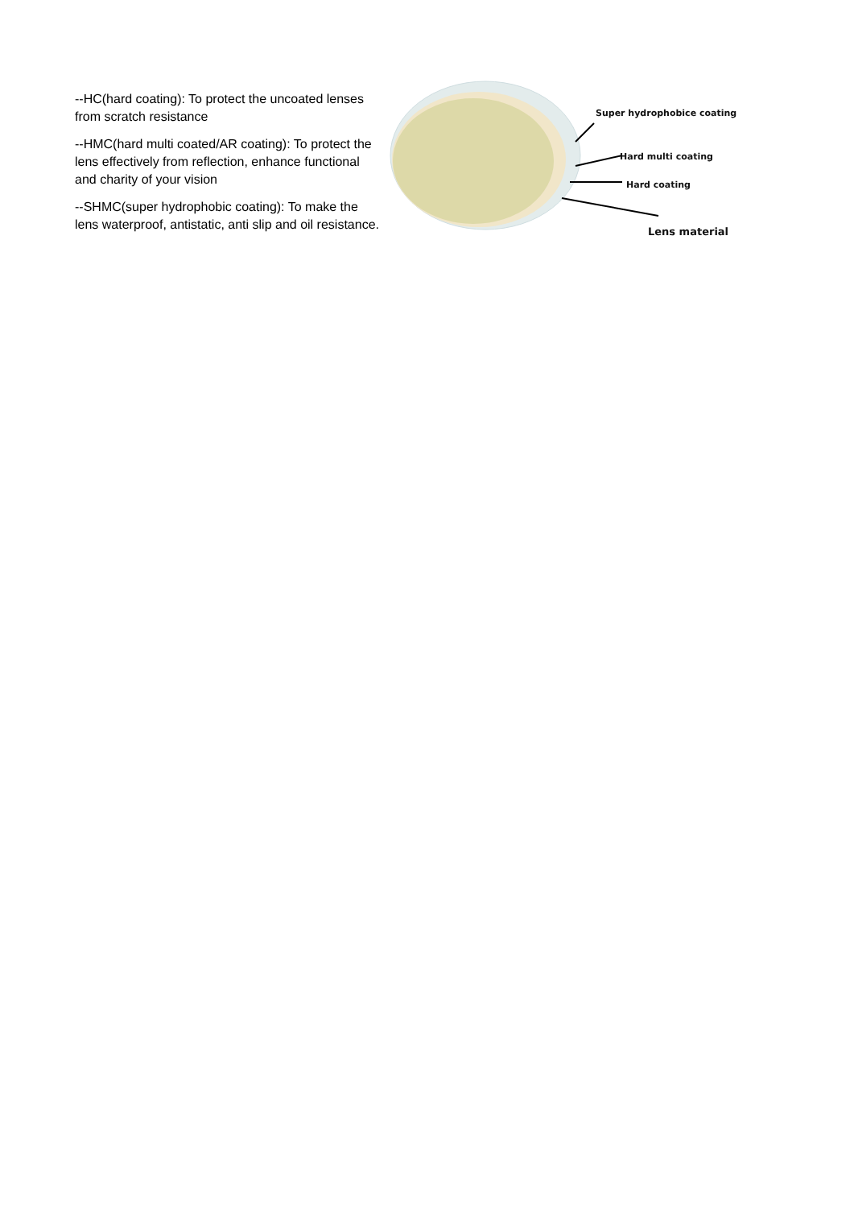--HC(hard coating): To protect the uncoated lenses from scratch resistance
--HMC(hard multi coated/AR coating): To protect the lens effectively from reflection, enhance functional and charity of your vision
--SHMC(super hydrophobic coating): To make the lens waterproof, antistatic, anti slip and oil resistance.
Super hydrophobice coating
Hard multi coating
Hard coating
Lens material